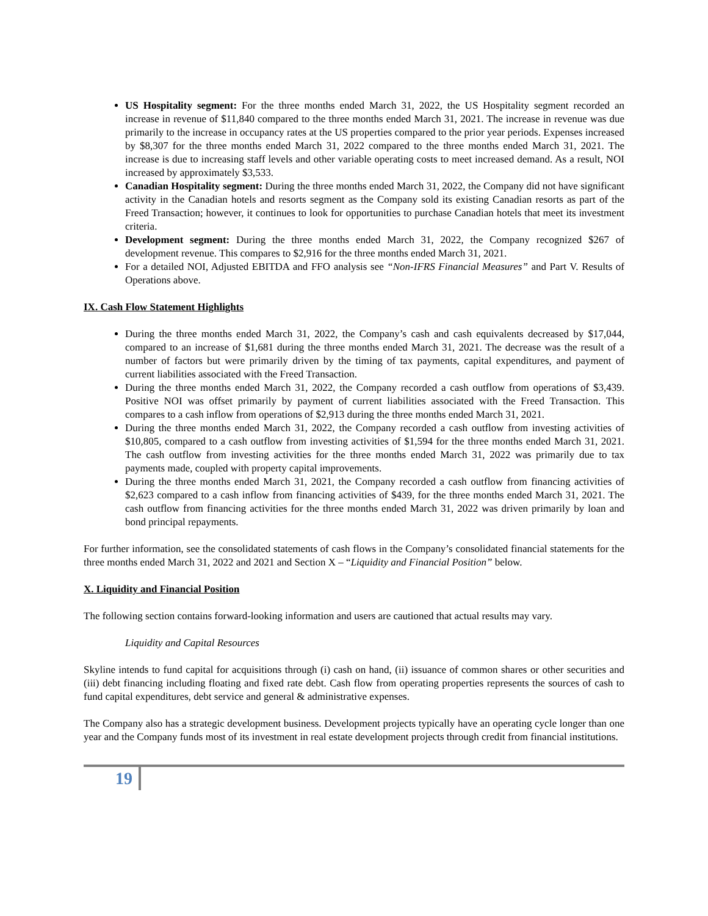US Hospitality segment: For the three months ended March 31, 2022, the US Hospitality segment recorded an increase in revenue of $11,840 compared to the three months ended March 31, 2021. The increase in revenue was due primarily to the increase in occupancy rates at the US properties compared to the prior year periods. Expenses increased by $8,307 for the three months ended March 31, 2022 compared to the three months ended March 31, 2021. The increase is due to increasing staff levels and other variable operating costs to meet increased demand. As a result, NOI increased by approximately $3,533.
Canadian Hospitality segment: During the three months ended March 31, 2022, the Company did not have significant activity in the Canadian hotels and resorts segment as the Company sold its existing Canadian resorts as part of the Freed Transaction; however, it continues to look for opportunities to purchase Canadian hotels that meet its investment criteria.
Development segment: During the three months ended March 31, 2022, the Company recognized $267 of development revenue. This compares to $2,916 for the three months ended March 31, 2021.
For a detailed NOI, Adjusted EBITDA and FFO analysis see “Non-IFRS Financial Measures” and Part V. Results of Operations above.
IX. Cash Flow Statement Highlights
During the three months ended March 31, 2022, the Company’s cash and cash equivalents decreased by $17,044, compared to an increase of $1,681 during the three months ended March 31, 2021. The decrease was the result of a number of factors but were primarily driven by the timing of tax payments, capital expenditures, and payment of current liabilities associated with the Freed Transaction.
During the three months ended March 31, 2022, the Company recorded a cash outflow from operations of $3,439. Positive NOI was offset primarily by payment of current liabilities associated with the Freed Transaction. This compares to a cash inflow from operations of $2,913 during the three months ended March 31, 2021.
During the three months ended March 31, 2022, the Company recorded a cash outflow from investing activities of $10,805, compared to a cash outflow from investing activities of $1,594 for the three months ended March 31, 2021. The cash outflow from investing activities for the three months ended March 31, 2022 was primarily due to tax payments made, coupled with property capital improvements.
During the three months ended March 31, 2021, the Company recorded a cash outflow from financing activities of $2,623 compared to a cash inflow from financing activities of $439, for the three months ended March 31, 2021. The cash outflow from financing activities for the three months ended March 31, 2022 was driven primarily by loan and bond principal repayments.
For further information, see the consolidated statements of cash flows in the Company’s consolidated financial statements for the three months ended March 31, 2022 and 2021 and Section X – “Liquidity and Financial Position” below.
X. Liquidity and Financial Position
The following section contains forward-looking information and users are cautioned that actual results may vary.
Liquidity and Capital Resources
Skyline intends to fund capital for acquisitions through (i) cash on hand, (ii) issuance of common shares or other securities and (iii) debt financing including floating and fixed rate debt. Cash flow from operating properties represents the sources of cash to fund capital expenditures, debt service and general & administrative expenses.
The Company also has a strategic development business. Development projects typically have an operating cycle longer than one year and the Company funds most of its investment in real estate development projects through credit from financial institutions.
19